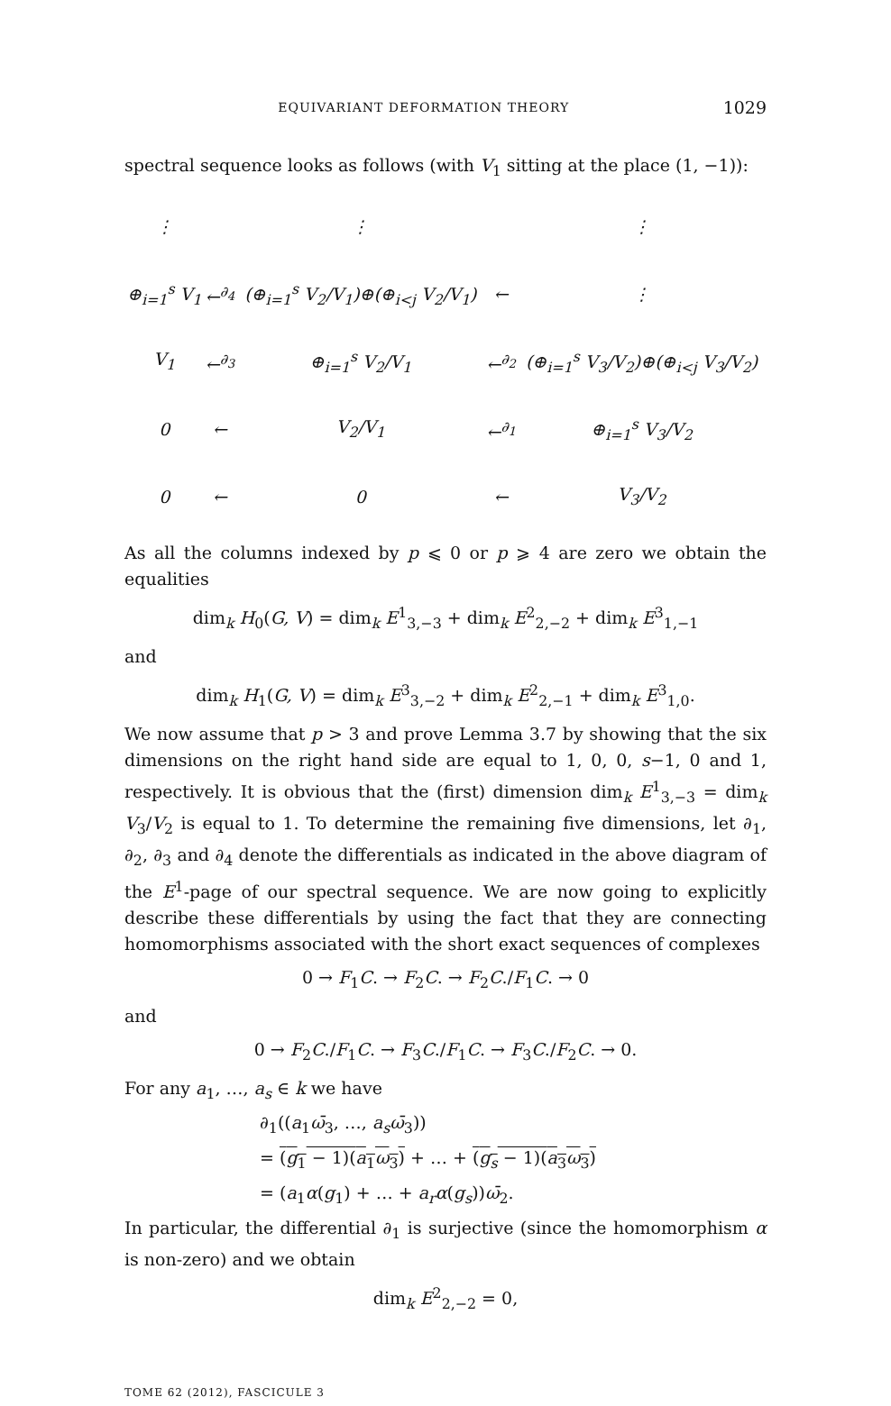EQUIVARIANT DEFORMATION THEORY 1029
spectral sequence looks as follows (with V<sub>1</sub> sitting at the place (1, −1)):
| ⋮ | | ⋮ | | ⋮ |
| ⊕<sub>i=1</sub><sup>s</sup> V<sub>1</sub> | ←<sup>∂<sub>4</sub></sup> | (⊕<sub>i=1</sub><sup>s</sup> V<sub>2</sub>/V<sub>1</sub>)⊕(⊕<sub>i<j</sub> V<sub>2</sub>/V<sub>1</sub>) | ← | ⋮ |
| V<sub>1</sub> | ←<sup>∂<sub>3</sub></sup> | ⊕<sub>i=1</sub><sup>s</sup> V<sub>2</sub>/V<sub>1</sub> | ←<sup>∂<sub>2</sub></sup> | (⊕<sub>i=1</sub><sup>s</sup> V<sub>3</sub>/V<sub>2</sub>)⊕(⊕<sub>i<j</sub> V<sub>3</sub>/V<sub>2</sub>) |
| 0 | ← | V<sub>2</sub>/V<sub>1</sub> | ←<sup>∂<sub>1</sub></sup> | ⊕<sub>i=1</sub><sup>s</sup> V<sub>3</sub>/V<sub>2</sub> |
| 0 | ← | 0 | ← | V<sub>3</sub>/V<sub>2</sub> |
As all the columns indexed by p ⩽ 0 or p ⩾ 4 are zero we obtain the equalities
dim<sub>k</sub> H<sub>0</sub>(G, V) = dim<sub>k</sub> E<sup>1</sup><sub>3,−3</sub> + dim<sub>k</sub> E<sup>2</sup><sub>2,−2</sub> + dim<sub>k</sub> E<sup>3</sup><sub>1,−1</sub>
and
dim<sub>k</sub> H<sub>1</sub>(G, V) = dim<sub>k</sub> E<sup>3</sup><sub>3,−2</sub> + dim<sub>k</sub> E<sup>2</sup><sub>2,−1</sub> + dim<sub>k</sub> E<sup>3</sup><sub>1,0</sub>.
We now assume that p > 3 and prove Lemma 3.7 by showing that the six dimensions on the right hand side are equal to 1, 0, 0, s−1, 0 and 1, respectively. It is obvious that the (first) dimension dim<sub>k</sub> E<sup>1</sup><sub>3,−3</sub> = dim<sub>k</sub> V<sub>3</sub>/V<sub>2</sub> is equal to 1. To determine the remaining five dimensions, let ∂<sub>1</sub>, ∂<sub>2</sub>, ∂<sub>3</sub> and ∂<sub>4</sub> denote the differentials as indicated in the above diagram of the E<sup>1</sup>-page of our spectral sequence. We are now going to explicitly describe these differentials by using the fact that they are connecting homomorphisms associated with the short exact sequences of complexes
0 → F<sub>1</sub>C. → F<sub>2</sub>C. → F<sub>2</sub>C./F<sub>1</sub>C. → 0
and
0 → F<sub>2</sub>C./F<sub>1</sub>C. → F<sub>3</sub>C./F<sub>1</sub>C. → F<sub>3</sub>C./F<sub>2</sub>C. → 0.
For any a<sub>1</sub>, …, a<sub>s</sub> ∈ k we have
∂<sub>1</sub>((a<sub>1</sub>ω̄<sub>3</sub>, …, a<sub>s</sub>ω̄<sub>3</sub>))
= (g<sub>1</sub> − 1)(a<sub>1</sub>ω<sub>3</sub>) + … + (g<sub>s</sub> − 1)(a<sub>3</sub>ω<sub>3</sub>)
= (a<sub>1</sub>α(g<sub>1</sub>) + … + a<sub>r</sub>α(g<sub>s</sub>))ω̄<sub>2</sub>.
In particular, the differential ∂<sub>1</sub> is surjective (since the homomorphism α is non-zero) and we obtain
dim<sub>k</sub> E<sup>2</sup><sub>2,−2</sub> = 0,
TOME 62 (2012), FASCICULE 3